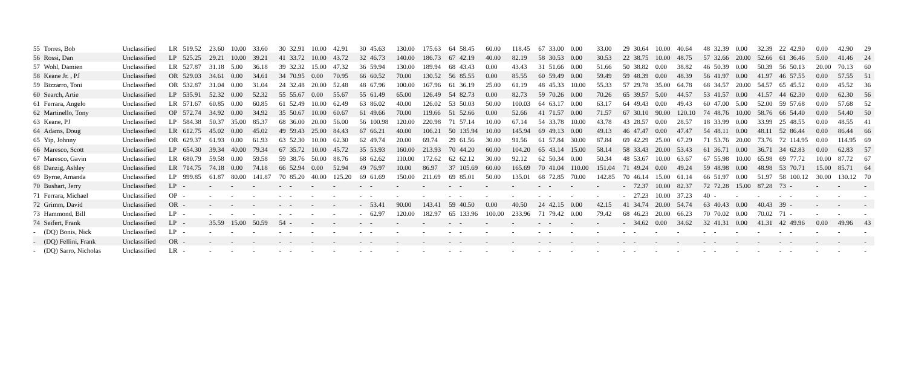| 55 | Torres, Bob | Unclassified | LR | 519.52 | 23.60 | 10.00 | 33.60 | 30 | 32.91 | 10.00 | 42.91 | 30 | 45.63 | 130.00 | 175.63 | 64 | 58.45 | 60.00 | 118.45 | 67 | 33.00 | 0.00 | 33.00 | 29 | 30.64 | 10.00 | 40.64 | 48 | 32.39 | 0.00 | 32.39 | 22 | 42.90 | 0.00 | 42.90 | 29 |
| 56 | Rossi, Dan | Unclassified | LP | 525.25 | 29.21 | 10.00 | 39.21 | 41 | 33.72 | 10.00 | 43.72 | 32 | 46.73 | 140.00 | 186.73 | 67 | 42.19 | 40.00 | 82.19 | 58 | 30.53 | 0.00 | 30.53 | 22 | 38.75 | 10.00 | 48.75 | 57 | 32.66 | 20.00 | 52.66 | 61 | 36.46 | 5.00 | 41.46 | 24 |
| 57 | Wohl, Damien | Unclassified | LR | 527.87 | 31.18 | 5.00 | 36.18 | 39 | 32.32 | 15.00 | 47.32 | 36 | 59.94 | 130.00 | 189.94 | 68 | 43.43 | 0.00 | 43.43 | 31 | 51.66 | 0.00 | 51.66 | 50 | 38.82 | 0.00 | 38.82 | 46 | 50.39 | 0.00 | 50.39 | 56 | 50.13 | 20.00 | 70.13 | 60 |
| 58 | Keane Jr. , PJ | Unclassified | OR | 529.03 | 34.61 | 0.00 | 34.61 | 34 | 70.95 | 0.00 | 70.95 | 66 | 60.52 | 70.00 | 130.52 | 56 | 85.55 | 0.00 | 85.55 | 60 | 59.49 | 0.00 | 59.49 | 59 | 48.39 | 0.00 | 48.39 | 56 | 41.97 | 0.00 | 41.97 | 46 | 57.55 | 0.00 | 57.55 | 51 |
| 59 | Bizzarro, Toni | Unclassified | OR | 532.87 | 31.04 | 0.00 | 31.04 | 24 | 32.48 | 20.00 | 52.48 | 48 | 67.96 | 100.00 | 167.96 | 61 | 36.19 | 25.00 | 61.19 | 48 | 45.33 | 10.00 | 55.33 | 57 | 29.78 | 35.00 | 64.78 | 68 | 34.57 | 20.00 | 54.57 | 65 | 45.52 | 0.00 | 45.52 | 36 |
| 60 | Search, Artie | Unclassified | LP | 535.91 | 52.32 | 0.00 | 52.32 | 55 | 55.67 | 0.00 | 55.67 | 55 | 61.49 | 65.00 | 126.49 | 54 | 82.73 | 0.00 | 82.73 | 59 | 70.26 | 0.00 | 70.26 | 65 | 39.57 | 5.00 | 44.57 | 53 | 41.57 | 0.00 | 41.57 | 44 | 62.30 | 0.00 | 62.30 | 56 |
| 61 | Ferrara, Angelo | Unclassified | LR | 571.67 | 60.85 | 0.00 | 60.85 | 61 | 52.49 | 10.00 | 62.49 | 63 | 86.02 | 40.00 | 126.02 | 53 | 50.03 | 50.00 | 100.03 | 64 | 63.17 | 0.00 | 63.17 | 64 | 49.43 | 0.00 | 49.43 | 60 | 47.00 | 5.00 | 52.00 | 59 | 57.68 | 0.00 | 57.68 | 52 |
| 62 | Martinello, Tony | Unclassified | OP | 572.74 | 34.92 | 0.00 | 34.92 | 35 | 50.67 | 10.00 | 60.67 | 61 | 49.66 | 70.00 | 119.66 | 51 | 52.66 | 0.00 | 52.66 | 41 | 71.57 | 0.00 | 71.57 | 67 | 30.10 | 90.00 | 120.10 | 74 | 48.76 | 10.00 | 58.76 | 66 | 54.40 | 0.00 | 54.40 | 50 |
| 63 | Keane, PJ | Unclassified | LP | 584.38 | 50.37 | 35.00 | 85.37 | 68 | 36.00 | 20.00 | 56.00 | 56 | 100.98 | 120.00 | 220.98 | 71 | 57.14 | 10.00 | 67.14 | 54 | 33.78 | 10.00 | 43.78 | 43 | 28.57 | 0.00 | 28.57 | 18 | 33.99 | 0.00 | 33.99 | 25 | 48.55 | 0.00 | 48.55 | 41 |
| 64 | Adams, Doug | Unclassified | LR | 612.75 | 45.02 | 0.00 | 45.02 | 49 | 59.43 | 25.00 | 84.43 | 67 | 66.21 | 40.00 | 106.21 | 50 | 135.94 | 10.00 | 145.94 | 69 | 49.13 | 0.00 | 49.13 | 46 | 47.47 | 0.00 | 47.47 | 54 | 48.11 | 0.00 | 48.11 | 52 | 86.44 | 0.00 | 86.44 | 66 |
| 65 | Yip, Johnny | Unclassified | OR | 629.37 | 61.93 | 0.00 | 61.93 | 63 | 52.30 | 10.00 | 62.30 | 62 | 49.74 | 20.00 | 69.74 | 29 | 61.56 | 30.00 | 91.56 | 61 | 57.84 | 30.00 | 87.84 | 69 | 42.29 | 25.00 | 67.29 | 71 | 53.76 | 20.00 | 73.76 | 72 | 114.95 | 0.00 | 114.95 | 69 |
| 66 | Maresco, Scott | Unclassified | LP | 654.30 | 39.34 | 40.00 | 79.34 | 67 | 35.72 | 10.00 | 45.72 | 35 | 53.93 | 160.00 | 213.93 | 70 | 44.20 | 60.00 | 104.20 | 65 | 43.14 | 15.00 | 58.14 | 58 | 33.43 | 20.00 | 53.43 | 61 | 36.71 | 0.00 | 36.71 | 34 | 62.83 | 0.00 | 62.83 | 57 |
| 67 | Maresco, Gavin | Unclassified | LR | 680.79 | 59.58 | 0.00 | 59.58 | 59 | 38.76 | 50.00 | 88.76 | 68 | 62.62 | 110.00 | 172.62 | 62 | 62.12 | 30.00 | 92.12 | 62 | 50.34 | 0.00 | 50.34 | 48 | 53.67 | 10.00 | 63.67 | 67 | 55.98 | 10.00 | 65.98 | 69 | 77.72 | 10.00 | 87.72 | 67 |
| 68 | Danzig, Ashley | Unclassified | LR | 714.75 | 74.18 | 0.00 | 74.18 | 66 | 52.94 | 0.00 | 52.94 | 49 | 76.97 | 10.00 | 86.97 | 37 | 105.69 | 60.00 | 165.69 | 70 | 41.04 | 110.00 | 151.04 | 71 | 49.24 | 0.00 | 49.24 | 59 | 48.98 | 0.00 | 48.98 | 53 | 70.71 | 15.00 | 85.71 | 64 |
| 69 | Byrne, Amanda | Unclassified | LP | 999.85 | 61.87 | 80.00 | 141.87 | 70 | 85.20 | 40.00 | 125.20 | 69 | 61.69 | 150.00 | 211.69 | 69 | 85.01 | 50.00 | 135.01 | 68 | 72.85 | 70.00 | 142.85 | 70 | 46.14 | 15.00 | 61.14 | 66 | 51.97 | 0.00 | 51.97 | 58 | 100.12 | 30.00 | 130.12 | 70 |
| 70 | Bushart, Jerry | Unclassified | LP | - | - | - | - | - | - | - | - | - | - | - | - | - | - | - | - | - | - | - | - | - | 72.37 | 10.00 | 82.37 | 72 | 72.28 | 15.00 | 87.28 | 73 | - | - | - | - |
| 71 | Ferrara, Michael | Unclassified | OP | - | - | - | - | - | - | - | - | - | - | - | - | - | - | - | - | - | - | - | - | - | 27.23 | 10.00 | 37.23 | 40 | - | - | - | - | - | - | - | - |
| 72 | Grimm, David | Unclassified | OR | - | - | - | - | - | - | - | - | - | 53.41 | 90.00 | 143.41 | 59 | 40.50 | 0.00 | 40.50 | 24 | 42.15 | 0.00 | 42.15 | 41 | 34.74 | 20.00 | 54.74 | 63 | 40.43 | 0.00 | 40.43 | 39 | - | - | - | - |
| 73 | Hammond, Bill | Unclassified | LP | - | - | - | - | - | - | - | - | - | 62.97 | 120.00 | 182.97 | 65 | 133.96 | 100.00 | 233.96 | 71 | 79.42 | 0.00 | 79.42 | 68 | 46.23 | 20.00 | 66.23 | 70 | 70.02 | 0.00 | 70.02 | 71 | - | - | - | - |
| 74 | Seifert, Frank | Unclassified | LP | - | 35.59 | 15.00 | 50.59 | 54 | - | - | - | - | - | - | - | - | - | - | - | - | - | - | - | - | 34.62 | 0.00 | 34.62 | 32 | 41.31 | 0.00 | 41.31 | 42 | 49.96 | 0.00 | 49.96 | 43 |
| - | (DQ) Bonis, Nick | Unclassified | LP | - | - | - | - | - | - | - | - | - | - | - | - | - | - | - | - | - | - | - | - | - | - | - | - | - | - | - | - | - | - | - | - | - |
| - | (DQ) Fellini, Frank | Unclassified | OR | - | - | - | - | - | - | - | - | - | - | - | - | - | - | - | - | - | - | - | - | - | - | - | - | - | - | - | - | - | - | - | - | - |
| - | (DQ) Sarro, Nicholas | Unclassified | LR | - | - | - | - | - | - | - | - | - | - | - | - | - | - | - | - | - | - | - | - | - | - | - | - | - | - | - | - | - | - | - | - | - |